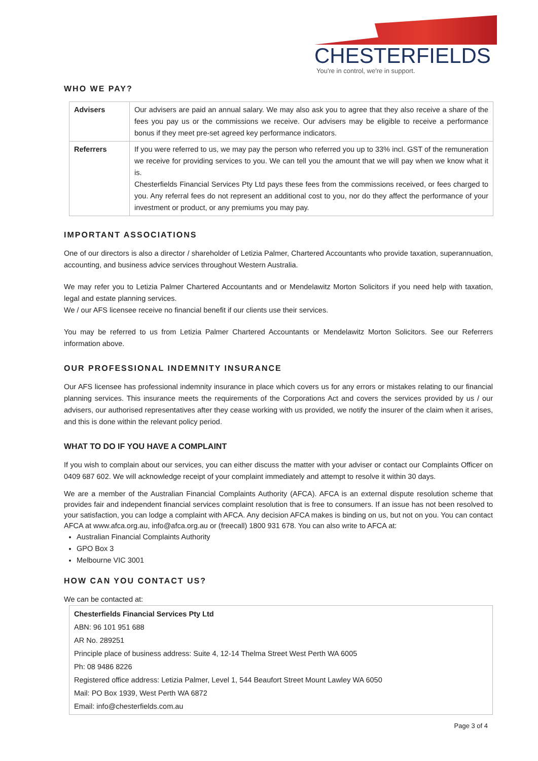CHESTERFIELDS
You're in control, we're in support.
WHO WE PAY?
| Advisers | Our advisers are paid an annual salary. We may also ask you to agree that they also receive a share of the fees you pay us or the commissions we receive. Our advisers may be eligible to receive a performance bonus if they meet pre-set agreed key performance indicators. |
| Referrers | If you were referred to us, we may pay the person who referred you up to 33% incl. GST of the remuneration we receive for providing services to you. We can tell you the amount that we will pay when we know what it is. Chesterfields Financial Services Pty Ltd pays these fees from the commissions received, or fees charged to you. Any referral fees do not represent an additional cost to you, nor do they affect the performance of your investment or product, or any premiums you may pay. |
IMPORTANT ASSOCIATIONS
One of our directors is also a director / shareholder of Letizia Palmer, Chartered Accountants who provide taxation, superannuation, accounting, and business advice services throughout Western Australia.
We may refer you to Letizia Palmer Chartered Accountants and or Mendelawitz Morton Solicitors if you need help with taxation, legal and estate planning services.
We / our AFS licensee receive no financial benefit if our clients use their services.
You may be referred to us from Letizia Palmer Chartered Accountants or Mendelawitz Morton Solicitors. See our Referrers information above.
OUR PROFESSIONAL INDEMNITY INSURANCE
Our AFS licensee has professional indemnity insurance in place which covers us for any errors or mistakes relating to our financial planning services. This insurance meets the requirements of the Corporations Act and covers the services provided by us / our advisers, our authorised representatives after they cease working with us provided, we notify the insurer of the claim when it arises, and this is done within the relevant policy period.
WHAT TO DO IF YOU HAVE A COMPLAINT
If you wish to complain about our services, you can either discuss the matter with your adviser or contact our Complaints Officer on 0409 687 602. We will acknowledge receipt of your complaint immediately and attempt to resolve it within 30 days.
We are a member of the Australian Financial Complaints Authority (AFCA). AFCA is an external dispute resolution scheme that provides fair and independent financial services complaint resolution that is free to consumers. If an issue has not been resolved to your satisfaction, you can lodge a complaint with AFCA. Any decision AFCA makes is binding on us, but not on you. You can contact AFCA at www.afca.org.au, info@afca.org.au or (freecall) 1800 931 678. You can also write to AFCA at:
Australian Financial Complaints Authority
GPO Box 3
Melbourne VIC 3001
HOW CAN YOU CONTACT US?
We can be contacted at:
Chesterfields Financial Services Pty Ltd
ABN: 96 101 951 688
AR No. 289251
Principle place of business address: Suite 4, 12-14 Thelma Street West Perth WA 6005
Ph: 08 9486 8226
Registered office address: Letizia Palmer, Level 1, 544 Beaufort Street Mount Lawley WA 6050
Mail: PO Box 1939, West Perth WA 6872
Email: info@chesterfields.com.au
Page 3 of 4